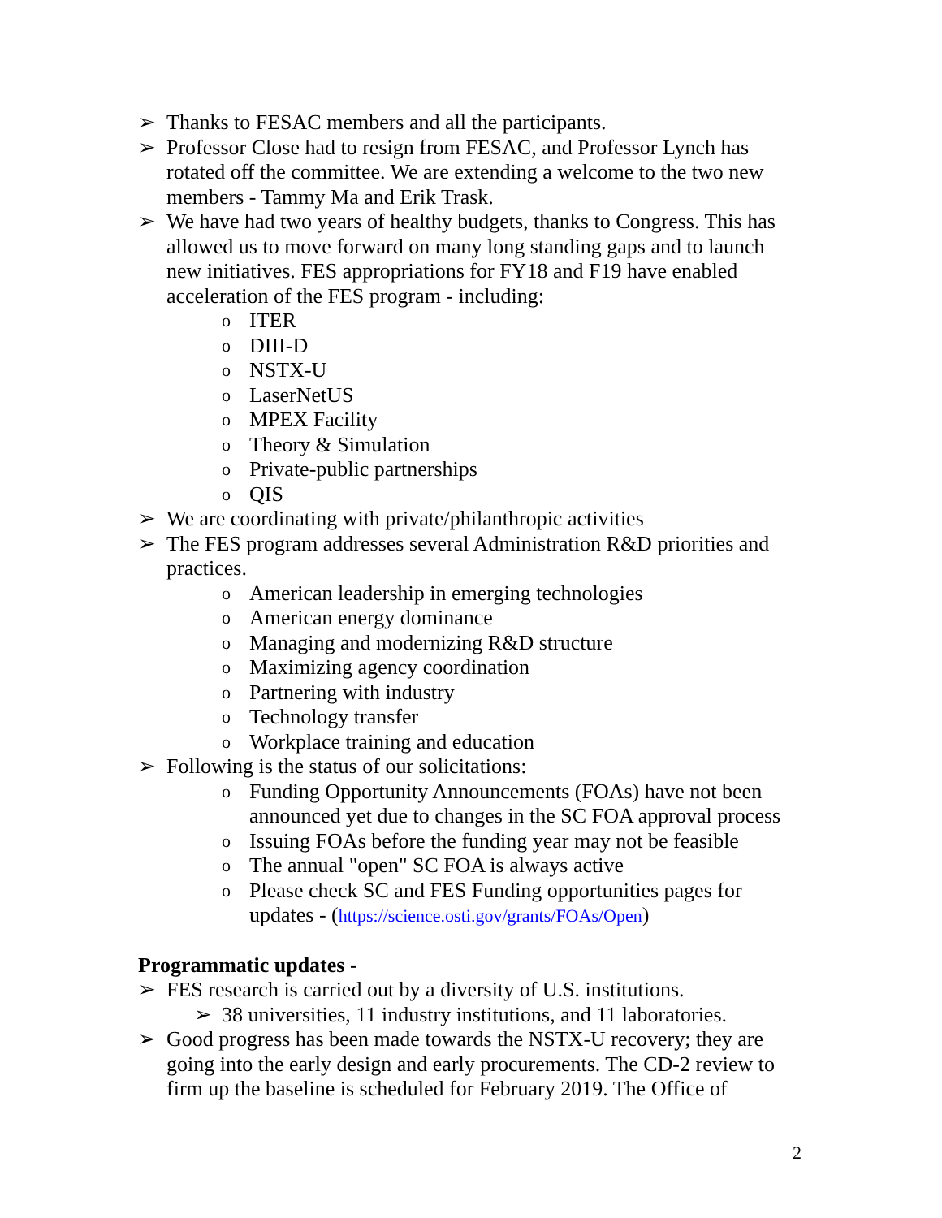➢ Thanks to FESAC members and all the participants.
➢ Professor Close had to resign from FESAC, and Professor Lynch has rotated off the committee. We are extending a welcome to the two new members - Tammy Ma and Erik Trask.
➢ We have had two years of healthy budgets, thanks to Congress. This has allowed us to move forward on many long standing gaps and to launch new initiatives. FES appropriations for FY18 and F19 have enabled acceleration of the FES program - including:
o ITER
o DIII-D
o NSTX-U
o LaserNetUS
o MPEX Facility
o Theory & Simulation
o Private-public partnerships
o QIS
➢ We are coordinating with private/philanthropic activities
➢ The FES program addresses several Administration R&D priorities and practices.
o American leadership in emerging technologies
o American energy dominance
o Managing and modernizing R&D structure
o Maximizing agency coordination
o Partnering with industry
o Technology transfer
o Workplace training and education
➢ Following is the status of our solicitations:
o Funding Opportunity Announcements (FOAs) have not been announced yet due to changes in the SC FOA approval process
o Issuing FOAs before the funding year may not be feasible
o The annual "open" SC FOA is always active
o Please check SC and FES Funding opportunities pages for updates - (https://science.osti.gov/grants/FOAs/Open)
Programmatic updates -
➢ FES research is carried out by a diversity of U.S. institutions.
➢ 38 universities, 11 industry institutions, and 11 laboratories.
➢ Good progress has been made towards the NSTX-U recovery; they are going into the early design and early procurements. The CD-2 review to firm up the baseline is scheduled for February 2019. The Office of
2